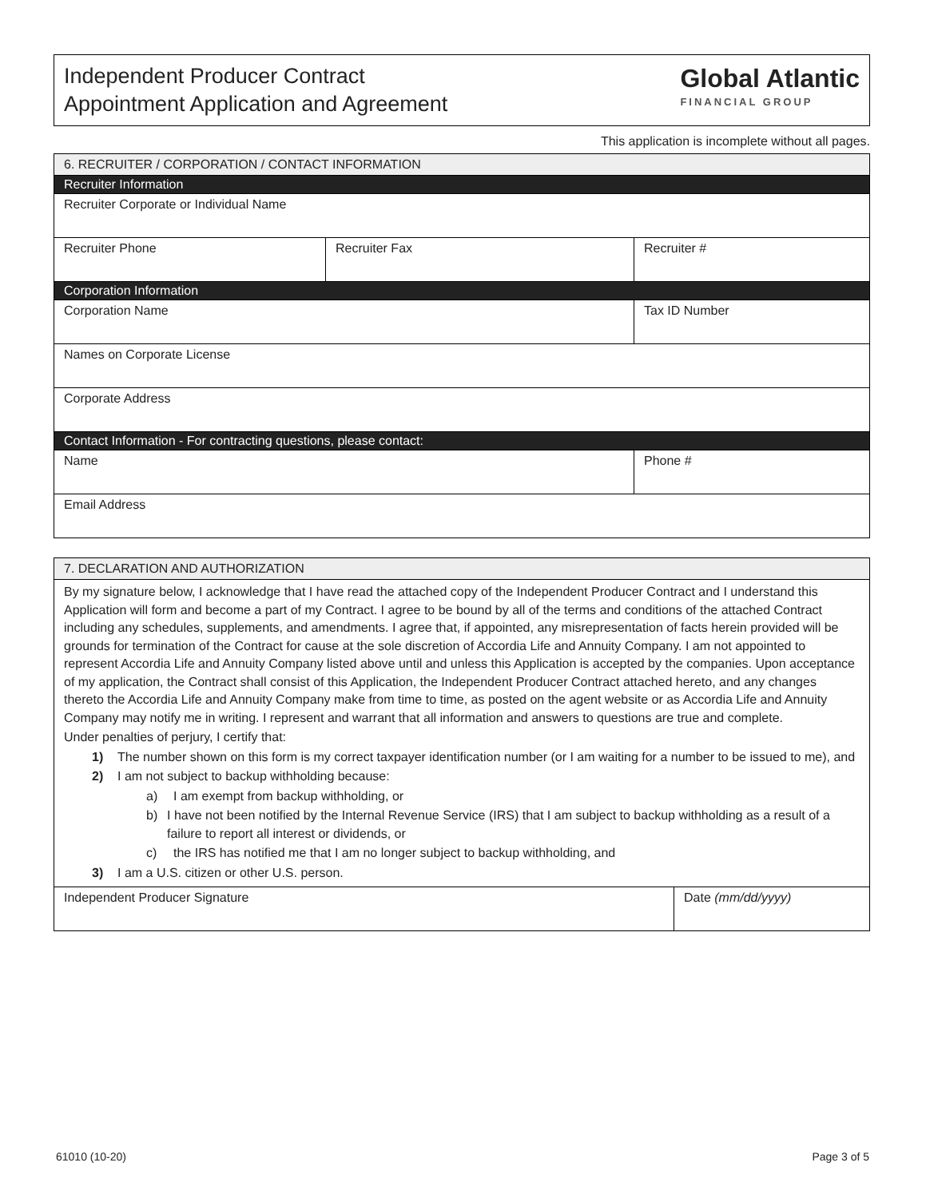Independent Producer Contract
Appointment Application and Agreement
Global Atlantic
FINANCIAL GROUP
This application is incomplete without all pages.
| 6. RECRUITER / CORPORATION / CONTACT INFORMATION | | |
| --- | --- | --- |
| Recruiter Information | | |
| Recruiter Corporate or Individual Name | | |
| Recruiter Phone | Recruiter Fax | Recruiter # |
| Corporation Information | | |
| Corporation Name | | Tax ID Number |
| Names on Corporate License | | |
| Corporate Address | | |
| Contact Information - For contracting questions, please contact: | | |
| Name | | Phone # |
| Email Address | | |
| 7. DECLARATION AND AUTHORIZATION | |
| --- | --- |
| By my signature below, I acknowledge that I have read the attached copy of the Independent Producer Contract and I understand this Application will form and become a part of my Contract. I agree to be bound by all of the terms and conditions of the attached Contract including any schedules, supplements, and amendments. I agree that, if appointed, any misrepresentation of facts herein provided will be grounds for termination of the Contract for cause at the sole discretion of Accordia Life and Annuity Company. I am not appointed to represent Accordia Life and Annuity Company listed above until and unless this Application is accepted by the companies. Upon acceptance of my application, the Contract shall consist of this Application, the Independent Producer Contract attached hereto, and any changes thereto the Accordia Life and Annuity Company make from time to time, as posted on the agent website or as Accordia Life and Annuity Company may notify me in writing. I represent and warrant that all information and answers to questions are true and complete. Under penalties of perjury, I certify that: 1) The number shown on this form is my correct taxpayer identification number (or I am waiting for a number to be issued to me), and 2) I am not subject to backup withholding because: a) I am exempt from backup withholding, or b) I have not been notified by the Internal Revenue Service (IRS) that I am subject to backup withholding as a result of a failure to report all interest or dividends, or c) the IRS has notified me that I am no longer subject to backup withholding, and 3) I am a U.S. citizen or other U.S. person. | |
| Independent Producer Signature | Date (mm/dd/yyyy) |
61010 (10-20) Page 3 of 5